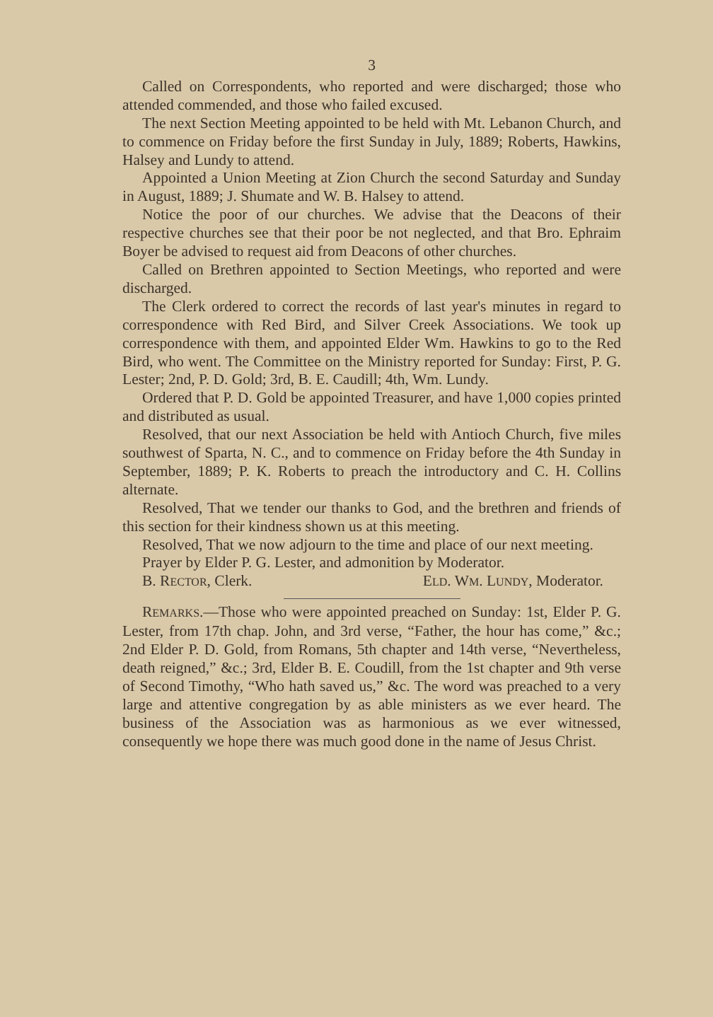3
Called on Correspondents, who reported and were discharged; those who attended commended, and those who failed excused.
The next Section Meeting appointed to be held with Mt. Lebanon Church, and to commence on Friday before the first Sunday in July, 1889; Roberts, Hawkins, Halsey and Lundy to attend.
Appointed a Union Meeting at Zion Church the second Saturday and Sunday in August, 1889; J. Shumate and W. B. Halsey to attend.
Notice the poor of our churches. We advise that the Deacons of their respective churches see that their poor be not neglected, and that Bro. Ephraim Boyer be advised to request aid from Deacons of other churches.
Called on Brethren appointed to Section Meetings, who reported and were discharged.
The Clerk ordered to correct the records of last year's minutes in regard to correspondence with Red Bird, and Silver Creek Associations. We took up correspondence with them, and appointed Elder Wm. Hawkins to go to the Red Bird, who went. The Committee on the Ministry reported for Sunday: First, P. G. Lester; 2nd, P. D. Gold; 3rd, B. E. Caudill; 4th, Wm. Lundy.
Ordered that P. D. Gold be appointed Treasurer, and have 1,000 copies printed and distributed as usual.
Resolved, that our next Association be held with Antioch Church, five miles southwest of Sparta, N. C., and to commence on Friday before the 4th Sunday in September, 1889; P. K. Roberts to preach the introductory and C. H. Collins alternate.
Resolved, That we tender our thanks to God, and the brethren and friends of this section for their kindness shown us at this meeting.
Resolved, That we now adjourn to the time and place of our next meeting.
Prayer by Elder P. G. Lester, and admonition by Moderator.
B. RECTOR, Clerk. ELD. WM. LUNDY, Moderator.
REMARKS.—Those who were appointed preached on Sunday: 1st, Elder P. G. Lester, from 17th chap. John, and 3rd verse, “Father, the hour has come,” &c.; 2nd Elder P. D. Gold, from Romans, 5th chapter and 14th verse, “Nevertheless, death reigned,” &c.; 3rd, Elder B. E. Coudill, from the 1st chapter and 9th verse of Second Timothy, “Who hath saved us,” &c. The word was preached to a very large and attentive congregation by as able ministers as we ever heard. The business of the Association was as harmonious as we ever witnessed, consequently we hope there was much good done in the name of Jesus Christ.